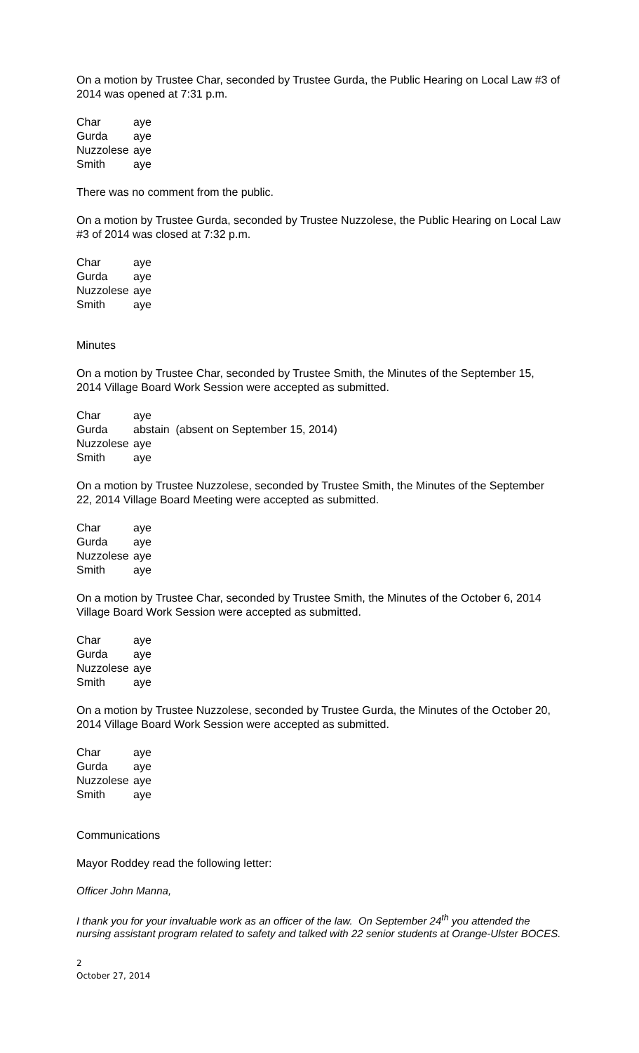On a motion by Trustee Char, seconded by Trustee Gurda, the Public Hearing on Local Law #3 of 2014 was opened at 7:31 p.m.
| Char | aye |
| Gurda | aye |
| Nuzzolese | aye |
| Smith | aye |
There was no comment from the public.
On a motion by Trustee Gurda, seconded by Trustee Nuzzolese, the Public Hearing on Local Law #3 of 2014 was closed at 7:32 p.m.
| Char | aye |
| Gurda | aye |
| Nuzzolese | aye |
| Smith | aye |
Minutes
On a motion by Trustee Char, seconded by Trustee Smith, the Minutes of the September 15, 2014 Village Board Work Session were accepted as submitted.
| Char | aye |
| Gurda | abstain (absent on September 15, 2014) |
| Nuzzolese | aye |
| Smith | aye |
On a motion by Trustee Nuzzolese, seconded by Trustee Smith, the Minutes of the September 22, 2014 Village Board Meeting were accepted as submitted.
| Char | aye |
| Gurda | aye |
| Nuzzolese | aye |
| Smith | aye |
On a motion by Trustee Char, seconded by Trustee Smith, the Minutes of the October 6, 2014 Village Board Work Session were accepted as submitted.
| Char | aye |
| Gurda | aye |
| Nuzzolese | aye |
| Smith | aye |
On a motion by Trustee Nuzzolese, seconded by Trustee Gurda, the Minutes of the October 20, 2014 Village Board Work Session were accepted as submitted.
| Char | aye |
| Gurda | aye |
| Nuzzolese | aye |
| Smith | aye |
Communications
Mayor Roddey read the following letter:
Officer John Manna,
I thank you for your invaluable work as an officer of the law. On September 24<sup>th</sup> you attended the nursing assistant program related to safety and talked with 22 senior students at Orange-Ulster BOCES.
2
October 27, 2014